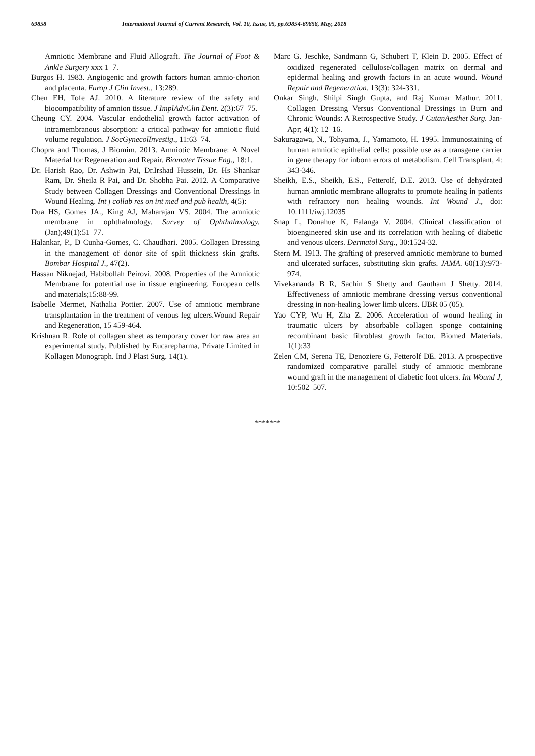69858 International Journal of Current Research, Vol. 10, Issue, 05, pp.69854-69858, May, 2018
Amniotic Membrane and Fluid Allograft. The Journal of Foot & Ankle Surgery xxx 1–7.
Burgos H. 1983. Angiogenic and growth factors human amnio-chorion and placenta. Europ J Clin Invest., 13:289.
Chen EH, Tofe AJ. 2010. A literature review of the safety and biocompatibility of amnion tissue. J ImplAdvClin Dent. 2(3):67–75.
Cheung CY. 2004. Vascular endothelial growth factor activation of intramembranous absorption: a critical pathway for amniotic fluid volume regulation. J SocGynecolInvestig., 11:63–74.
Chopra and Thomas, J Biomim. 2013. Amniotic Membrane: A Novel Material for Regeneration and Repair. Biomater Tissue Eng., 18:1.
Dr. Harish Rao, Dr. Ashwin Pai, Dr.Irshad Hussein, Dr. Hs Shankar Ram, Dr. Sheila R Pai, and Dr. Shobha Pai. 2012. A Comparative Study between Collagen Dressings and Conventional Dressings in Wound Healing. Int j collab res on int med and pub health, 4(5):
Dua HS, Gomes JA., King AJ, Maharajan VS. 2004. The amniotic membrane in ophthalmology. Survey of Ophthalmology. (Jan);49(1):51–77.
Halankar, P., D Cunha-Gomes, C. Chaudhari. 2005. Collagen Dressing in the management of donor site of split thickness skin grafts. Bombar Hospital J., 47(2).
Hassan Niknejad, Habibollah Peirovi. 2008. Properties of the Amniotic Membrane for potential use in tissue engineering. European cells and materials;15:88-99.
Isabelle Mermet, Nathalia Pottier. 2007. Use of amniotic membrane transplantation in the treatment of venous leg ulcers.Wound Repair and Regeneration, 15 459-464.
Krishnan R. Role of collagen sheet as temporary cover for raw area an experimental study. Published by Eucarepharma, Private Limited in Kollagen Monograph. Ind J Plast Surg. 14(1).
Marc G. Jeschke, Sandmann G, Schubert T, Klein D. 2005. Effect of oxidized regenerated cellulose/collagen matrix on dermal and epidermal healing and growth factors in an acute wound. Wound Repair and Regeneration. 13(3): 324-331.
Onkar Singh, Shilpi Singh Gupta, and Raj Kumar Mathur. 2011. Collagen Dressing Versus Conventional Dressings in Burn and Chronic Wounds: A Retrospective Study. J CutanAesthet Surg. Jan-Apr; 4(1): 12–16.
Sakuragawa, N., Tohyama, J., Yamamoto, H. 1995. Immunostaining of human amniotic epithelial cells: possible use as a transgene carrier in gene therapy for inborn errors of metabolism. Cell Transplant, 4: 343-346.
Sheikh, E.S., Sheikh, E.S., Fetterolf, D.E. 2013. Use of dehydrated human amniotic membrane allografts to promote healing in patients with refractory non healing wounds. Int Wound J., doi: 10.1111/iwj.12035
Snap L, Donahue K, Falanga V. 2004. Clinical classification of bioengineered skin use and its correlation with healing of diabetic and venous ulcers. Dermatol Surg., 30:1524-32.
Stern M. 1913. The grafting of preserved amniotic membrane to burned and ulcerated surfaces, substituting skin grafts. JAMA. 60(13):973-974.
Vivekananda B R, Sachin S Shetty and Gautham J Shetty. 2014. Effectiveness of amniotic membrane dressing versus conventional dressing in non-healing lower limb ulcers. IJBR 05 (05).
Yao CYP, Wu H, Zha Z. 2006. Acceleration of wound healing in traumatic ulcers by absorbable collagen sponge containing recombinant basic fibroblast growth factor. Biomed Materials. 1(1):33
Zelen CM, Serena TE, Denoziere G, Fetterolf DE. 2013. A prospective randomized comparative parallel study of amniotic membrane wound graft in the management of diabetic foot ulcers. Int Wound J, 10:502–507.
*******